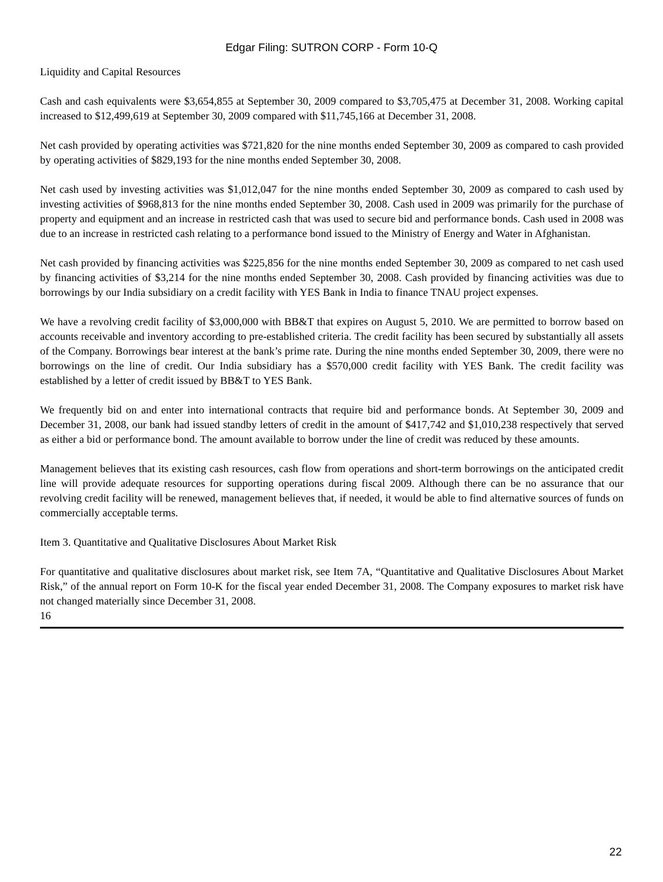Edgar Filing: SUTRON CORP - Form 10-Q
Liquidity and Capital Resources
Cash and cash equivalents were $3,654,855 at September 30, 2009 compared to $3,705,475 at December 31, 2008. Working capital increased to $12,499,619 at September 30, 2009 compared with $11,745,166 at December 31, 2008.
Net cash provided by operating activities was $721,820 for the nine months ended September 30, 2009 as compared to cash provided by operating activities of $829,193 for the nine months ended September 30, 2008.
Net cash used by investing activities was $1,012,047 for the nine months ended September 30, 2009 as compared to cash used by investing activities of $968,813 for the nine months ended September 30, 2008. Cash used in 2009 was primarily for the purchase of property and equipment and an increase in restricted cash that was used to secure bid and performance bonds. Cash used in 2008 was due to an increase in restricted cash relating to a performance bond issued to the Ministry of Energy and Water in Afghanistan.
Net cash provided by financing activities was $225,856 for the nine months ended September 30, 2009 as compared to net cash used by financing activities of $3,214 for the nine months ended September 30, 2008. Cash provided by financing activities was due to borrowings by our India subsidiary on a credit facility with YES Bank in India to finance TNAU project expenses.
We have a revolving credit facility of $3,000,000 with BB&T that expires on August 5, 2010. We are permitted to borrow based on accounts receivable and inventory according to pre-established criteria. The credit facility has been secured by substantially all assets of the Company. Borrowings bear interest at the bank’s prime rate. During the nine months ended September 30, 2009, there were no borrowings on the line of credit. Our India subsidiary has a $570,000 credit facility with YES Bank. The credit facility was established by a letter of credit issued by BB&T to YES Bank.
We frequently bid on and enter into international contracts that require bid and performance bonds. At September 30, 2009 and December 31, 2008, our bank had issued standby letters of credit in the amount of $417,742 and $1,010,238 respectively that served as either a bid or performance bond. The amount available to borrow under the line of credit was reduced by these amounts.
Management believes that its existing cash resources, cash flow from operations and short-term borrowings on the anticipated credit line will provide adequate resources for supporting operations during fiscal 2009. Although there can be no assurance that our revolving credit facility will be renewed, management believes that, if needed, it would be able to find alternative sources of funds on commercially acceptable terms.
Item 3. Quantitative and Qualitative Disclosures About Market Risk
For quantitative and qualitative disclosures about market risk, see Item 7A, “Quantitative and Qualitative Disclosures About Market Risk,” of the annual report on Form 10-K for the fiscal year ended December 31, 2008. The Company exposures to market risk have not changed materially since December 31, 2008.
16
22